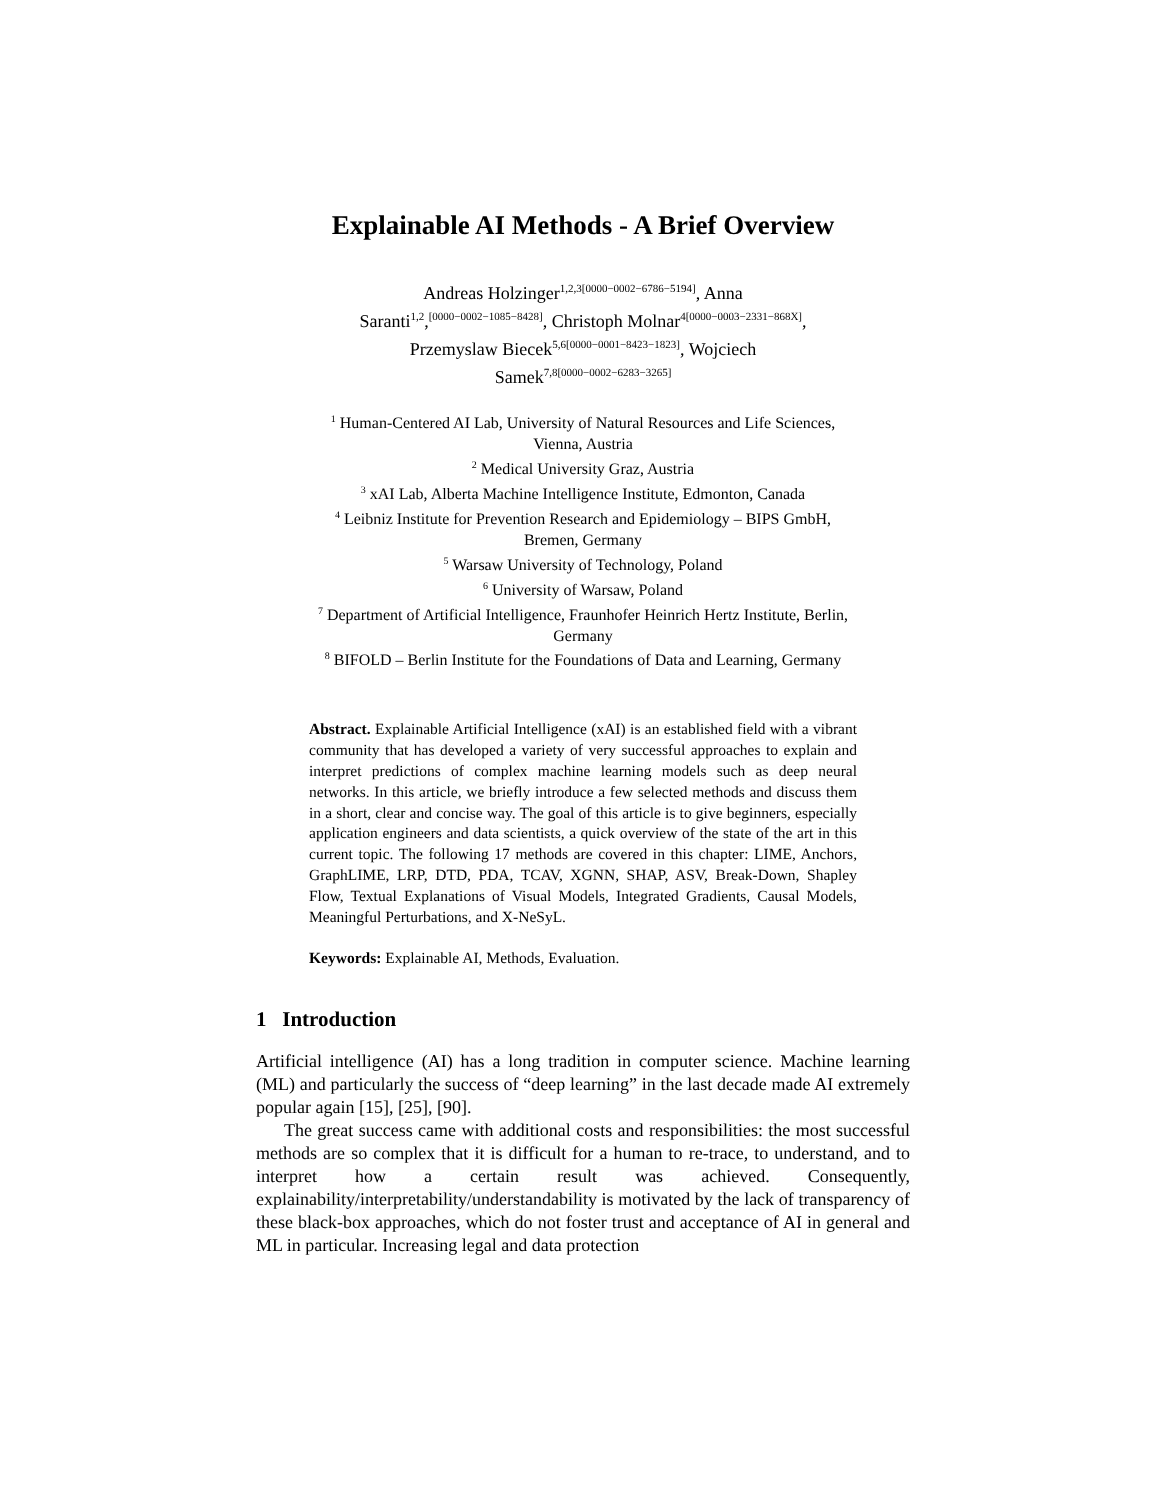Explainable AI Methods - A Brief Overview
Andreas Holzinger<sup>1,2,3[0000−0002−6786−5194]</sup>, Anna
Saranti<sup>1,2</sup>,<sup>[0000−0002−1085−8428]</sup>, Christoph Molnar<sup>4[0000−0003−2331−868X]</sup>,
Przemyslaw Biecek<sup>5,6[0000−0001−8423−1823]</sup>, Wojciech
Samek<sup>7,8[0000−0002−6283−3265]</sup>
<sup>1</sup> Human-Centered AI Lab, University of Natural Resources and Life Sciences,
Vienna, Austria
<sup>2</sup> Medical University Graz, Austria
<sup>3</sup> xAI Lab, Alberta Machine Intelligence Institute, Edmonton, Canada
<sup>4</sup> Leibniz Institute for Prevention Research and Epidemiology – BIPS GmbH,
Bremen, Germany
<sup>5</sup> Warsaw University of Technology, Poland
<sup>6</sup> University of Warsaw, Poland
<sup>7</sup> Department of Artificial Intelligence, Fraunhofer Heinrich Hertz Institute, Berlin,
Germany
<sup>8</sup> BIFOLD – Berlin Institute for the Foundations of Data and Learning, Germany
Abstract. Explainable Artificial Intelligence (xAI) is an established field with a vibrant community that has developed a variety of very successful approaches to explain and interpret predictions of complex machine learning models such as deep neural networks. In this article, we briefly introduce a few selected methods and discuss them in a short, clear and concise way. The goal of this article is to give beginners, especially application engineers and data scientists, a quick overview of the state of the art in this current topic. The following 17 methods are covered in this chapter: LIME, Anchors, GraphLIME, LRP, DTD, PDA, TCAV, XGNN, SHAP, ASV, Break-Down, Shapley Flow, Textual Explanations of Visual Models, Integrated Gradients, Causal Models, Meaningful Perturbations, and X-NeSyL.
Keywords: Explainable AI, Methods, Evaluation.
1 Introduction
Artificial intelligence (AI) has a long tradition in computer science. Machine learning (ML) and particularly the success of “deep learning” in the last decade made AI extremely popular again [15], [25], [90].
The great success came with additional costs and responsibilities: the most successful methods are so complex that it is difficult for a human to re-trace, to understand, and to interpret how a certain result was achieved. Consequently, explainability/interpretability/understandability is motivated by the lack of transparency of these black-box approaches, which do not foster trust and acceptance of AI in general and ML in particular. Increasing legal and data protection